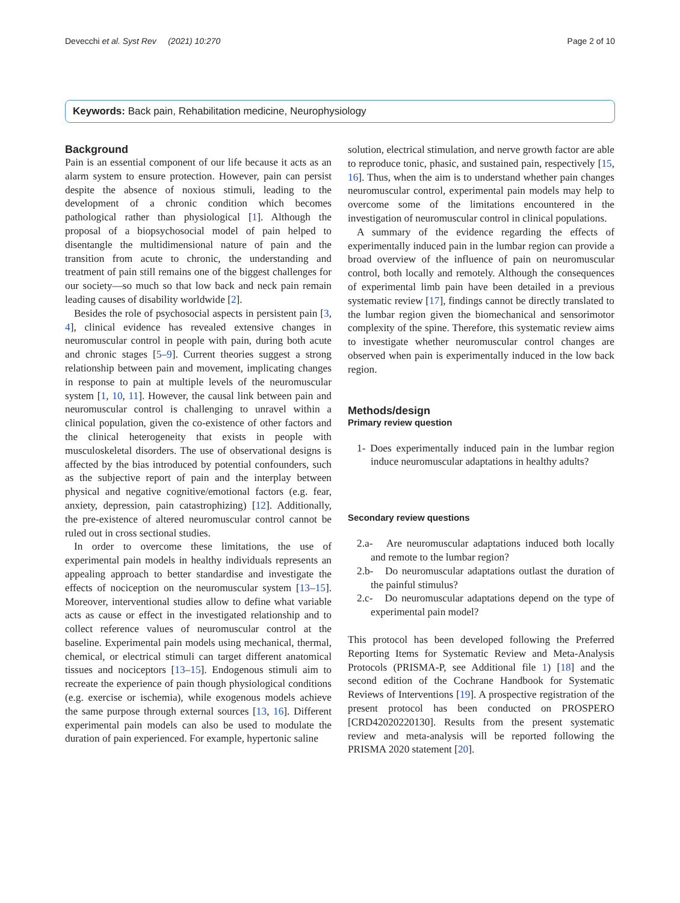Devecchi et al. Syst Rev (2021) 10:270 Page 2 of 10
Keywords: Back pain, Rehabilitation medicine, Neurophysiology
Background
Pain is an essential component of our life because it acts as an alarm system to ensure protection. However, pain can persist despite the absence of noxious stimuli, leading to the development of a chronic condition which becomes pathological rather than physiological [1]. Although the proposal of a biopsychosocial model of pain helped to disentangle the multidimensional nature of pain and the transition from acute to chronic, the understanding and treatment of pain still remains one of the biggest challenges for our society—so much so that low back and neck pain remain leading causes of disability worldwide [2].
Besides the role of psychosocial aspects in persistent pain [3, 4], clinical evidence has revealed extensive changes in neuromuscular control in people with pain, during both acute and chronic stages [5–9]. Current theories suggest a strong relationship between pain and movement, implicating changes in response to pain at multiple levels of the neuromuscular system [1, 10, 11]. However, the causal link between pain and neuromuscular control is challenging to unravel within a clinical population, given the co-existence of other factors and the clinical heterogeneity that exists in people with musculoskeletal disorders. The use of observational designs is affected by the bias introduced by potential confounders, such as the subjective report of pain and the interplay between physical and negative cognitive/emotional factors (e.g. fear, anxiety, depression, pain catastrophizing) [12]. Additionally, the pre-existence of altered neuromuscular control cannot be ruled out in cross sectional studies.
In order to overcome these limitations, the use of experimental pain models in healthy individuals represents an appealing approach to better standardise and investigate the effects of nociception on the neuromuscular system [13–15]. Moreover, interventional studies allow to define what variable acts as cause or effect in the investigated relationship and to collect reference values of neuromuscular control at the baseline. Experimental pain models using mechanical, thermal, chemical, or electrical stimuli can target different anatomical tissues and nociceptors [13–15]. Endogenous stimuli aim to recreate the experience of pain though physiological conditions (e.g. exercise or ischemia), while exogenous models achieve the same purpose through external sources [13, 16]. Different experimental pain models can also be used to modulate the duration of pain experienced. For example, hypertonic saline
solution, electrical stimulation, and nerve growth factor are able to reproduce tonic, phasic, and sustained pain, respectively [15, 16]. Thus, when the aim is to understand whether pain changes neuromuscular control, experimental pain models may help to overcome some of the limitations encountered in the investigation of neuromuscular control in clinical populations.
A summary of the evidence regarding the effects of experimentally induced pain in the lumbar region can provide a broad overview of the influence of pain on neuromuscular control, both locally and remotely. Although the consequences of experimental limb pain have been detailed in a previous systematic review [17], findings cannot be directly translated to the lumbar region given the biomechanical and sensorimotor complexity of the spine. Therefore, this systematic review aims to investigate whether neuromuscular control changes are observed when pain is experimentally induced in the low back region.
Methods/design
Primary review question
1- Does experimentally induced pain in the lumbar region induce neuromuscular adaptations in healthy adults?
Secondary review questions
2.a- Are neuromuscular adaptations induced both locally and remote to the lumbar region?
2.b- Do neuromuscular adaptations outlast the duration of the painful stimulus?
2.c- Do neuromuscular adaptations depend on the type of experimental pain model?
This protocol has been developed following the Preferred Reporting Items for Systematic Review and Meta-Analysis Protocols (PRISMA-P, see Additional file 1) [18] and the second edition of the Cochrane Handbook for Systematic Reviews of Interventions [19]. A prospective registration of the present protocol has been conducted on PROSPERO [CRD42020220130]. Results from the present systematic review and meta-analysis will be reported following the PRISMA 2020 statement [20].